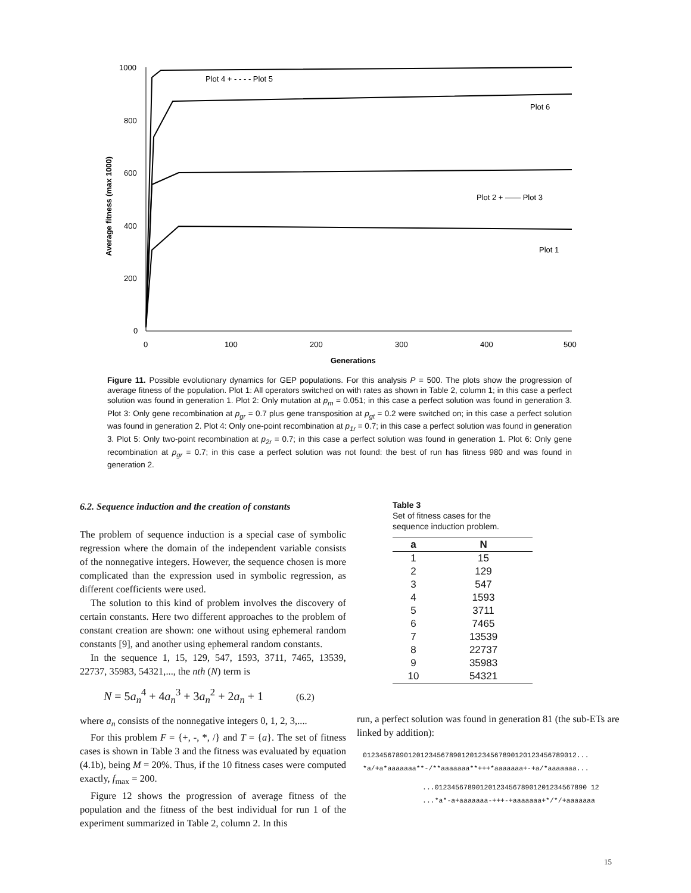1000
800
600
400
200
0
0
100
200
300
400
500
Generations
Average fitness (max 1000)
Plot 4 + - - - - Plot 5
Plot 6
Plot 2 + —— Plot 3
Plot 1
Figure 11. Possible evolutionary dynamics for GEP populations. For this analysis P = 500. The plots show the progression of average fitness of the population. Plot 1: All operators switched on with rates as shown in Table 2, column 1; in this case a perfect solution was found in generation 1. Plot 2: Only mutation at p<sub>m</sub> = 0.051; in this case a perfect solution was found in generation 3. Plot 3: Only gene recombination at p<sub>gr</sub> = 0.7 plus gene transposition at p<sub>gt</sub> = 0.2 were switched on; in this case a perfect solution was found in generation 2. Plot 4: Only one-point recombination at p<sub>1r</sub> = 0.7; in this case a perfect solution was found in generation 3. Plot 5: Only two-point recombination at p<sub>2r</sub> = 0.7; in this case a perfect solution was found in generation 1. Plot 6: Only gene recombination at p<sub>gr</sub> = 0.7; in this case a perfect solution was not found: the best of run has fitness 980 and was found in generation 2.
6.2. Sequence induction and the creation of constants
The problem of sequence induction is a special case of symbolic regression where the domain of the independent variable consists of the nonnegative integers. However, the sequence chosen is more complicated than the expression used in symbolic regression, as different coefficients were used.
The solution to this kind of problem involves the discovery of certain constants. Here two different approaches to the problem of constant creation are shown: one without using ephemeral random constants [9], and another using ephemeral random constants.
In the sequence 1, 15, 129, 547, 1593, 3711, 7465, 13539, 22737, 35983, 54321,..., the nth (N) term is
N = 5a<sub>n</sub><sup>4</sup> + 4a<sub>n</sub><sup>3</sup> + 3a<sub>n</sub><sup>2</sup> + 2a<sub>n</sub> + 1 (6.2)
where a<sub>n</sub> consists of the nonnegative integers 0, 1, 2, 3,....
For this problem F = {+, -, *, /} and T = {a}. The set of fitness cases is shown in Table 3 and the fitness was evaluated by equation (4.1b), being M = 20%. Thus, if the 10 fitness cases were computed exactly, f<sub>max</sub> = 200.
Figure 12 shows the progression of average fitness of the population and the fitness of the best individual for run 1 of the experiment summarized in Table 2, column 2. In this
Table 3
Set of fitness cases for the
sequence induction problem.
| a | N |
| --- | --- |
| 1 | 15 |
| 2 | 129 |
| 3 | 547 |
| 4 | 1593 |
| 5 | 3711 |
| 6 | 7465 |
| 7 | 13539 |
| 8 | 22737 |
| 9 | 35983 |
| 10 | 54321 |
run, a perfect solution was found in generation 81 (the sub-ETs are linked by addition):
0123456789012012345678901201234567890120123456789012...
*a/+a*aaaaaaa**-/**aaaaaaa**+++*aaaaaaa+-+a/*aaaaaaa...
...0123456789012012345678901201234567890 12
...*a*-a+aaaaaaa-+++-+aaaaaaa+*/*/+aaaaaaa
15